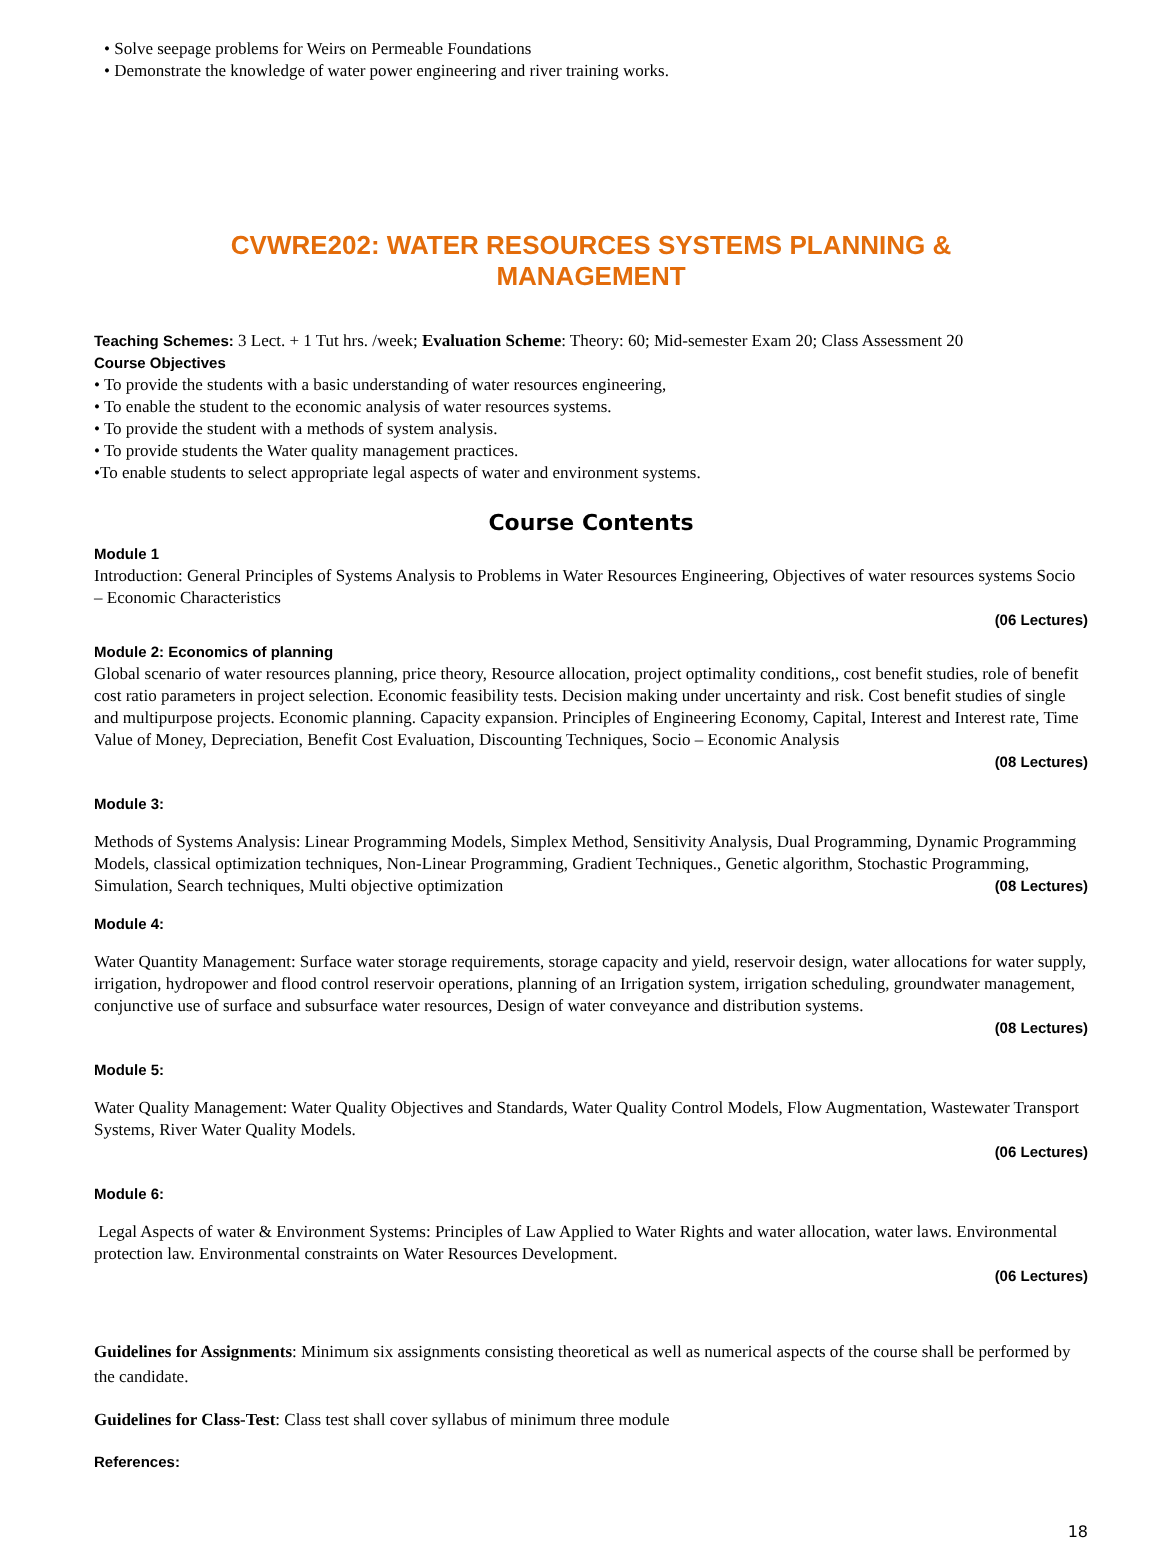• Solve seepage problems for Weirs on Permeable Foundations
• Demonstrate the knowledge of water power engineering and river training works.
CVWRE202: WATER RESOURCES SYSTEMS PLANNING &
MANAGEMENT
Teaching Schemes: 3 Lect. + 1 Tut hrs. /week; Evaluation Scheme: Theory: 60; Mid-semester Exam 20; Class Assessment 20
Course Objectives
• To provide the students with a basic understanding of water resources engineering,
• To enable the student to the economic analysis of water resources systems.
• To provide the student with a methods of system analysis.
• To provide students the Water quality management practices.
•To enable students to select appropriate legal aspects of water and environment systems.
Course Contents
Module 1
Introduction: General Principles of Systems Analysis to Problems in Water Resources Engineering, Objectives of water resources systems Socio – Economic Characteristics
(06 Lectures)
Module 2: Economics of planning
Global scenario of water resources planning, price theory, Resource allocation, project optimality conditions,, cost benefit studies, role of benefit cost ratio parameters in project selection. Economic feasibility tests. Decision making under uncertainty and risk. Cost benefit studies of single and multipurpose projects. Economic planning. Capacity expansion. Principles of Engineering Economy, Capital, Interest and Interest rate, Time Value of Money, Depreciation, Benefit Cost Evaluation, Discounting Techniques, Socio – Economic Analysis
(08 Lectures)
Module 3:
Methods of Systems Analysis: Linear Programming Models, Simplex Method, Sensitivity Analysis, Dual Programming, Dynamic Programming Models, classical optimization techniques, Non-Linear Programming, Gradient Techniques., Genetic algorithm, Stochastic Programming, Simulation, Search techniques, Multi objective optimization (08 Lectures)
Module 4:
Water Quantity Management: Surface water storage requirements, storage capacity and yield, reservoir design, water allocations for water supply, irrigation, hydropower and flood control reservoir operations, planning of an Irrigation system, irrigation scheduling, groundwater management, conjunctive use of surface and subsurface water resources, Design of water conveyance and distribution systems.
(08 Lectures)
Module 5:
Water Quality Management: Water Quality Objectives and Standards, Water Quality Control Models, Flow Augmentation, Wastewater Transport Systems, River Water Quality Models.
(06 Lectures)
Module 6:
Legal Aspects of water & Environment Systems: Principles of Law Applied to Water Rights and water allocation, water laws. Environmental protection law. Environmental constraints on Water Resources Development.
(06 Lectures)
Guidelines for Assignments: Minimum six assignments consisting theoretical as well as numerical aspects of the course shall be performed by the candidate.
Guidelines for Class-Test: Class test shall cover syllabus of minimum three module
References:
18